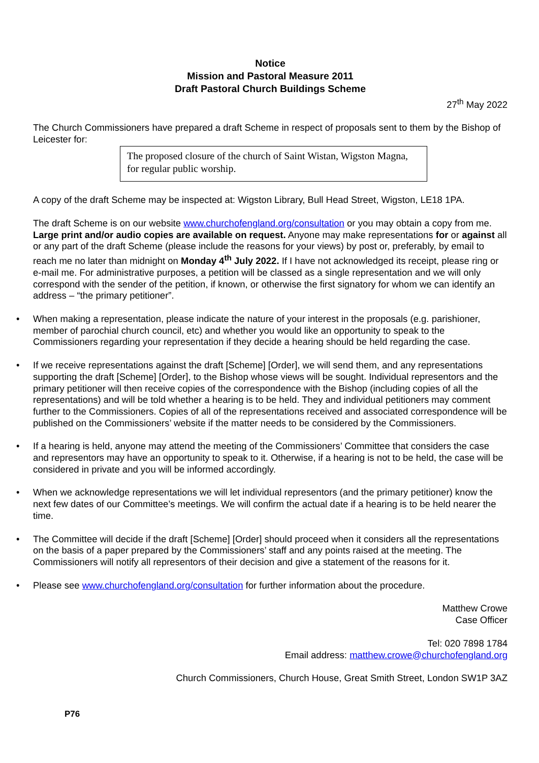Notice
Mission and Pastoral Measure 2011
Draft Pastoral Church Buildings Scheme
27<sup>th</sup> May 2022
The Church Commissioners have prepared a draft Scheme in respect of proposals sent to them by the Bishop of Leicester for:
The proposed closure of the church of Saint Wistan, Wigston Magna, for regular public worship.
A copy of the draft Scheme may be inspected at: Wigston Library, Bull Head Street, Wigston, LE18 1PA.
The draft Scheme is on our website www.churchofengland.org/consultation or you may obtain a copy from me. Large print and/or audio copies are available on request. Anyone may make representations for or against all or any part of the draft Scheme (please include the reasons for your views) by post or, preferably, by email to reach me no later than midnight on Monday 4<sup>th</sup> July 2022. If I have not acknowledged its receipt, please ring or e-mail me. For administrative purposes, a petition will be classed as a single representation and we will only correspond with the sender of the petition, if known, or otherwise the first signatory for whom we can identify an address – “the primary petitioner”.
• When making a representation, please indicate the nature of your interest in the proposals (e.g. parishioner, member of parochial church council, etc) and whether you would like an opportunity to speak to the Commissioners regarding your representation if they decide a hearing should be held regarding the case.
• If we receive representations against the draft [Scheme] [Order], we will send them, and any representations supporting the draft [Scheme] [Order], to the Bishop whose views will be sought. Individual representors and the primary petitioner will then receive copies of the correspondence with the Bishop (including copies of all the representations) and will be told whether a hearing is to be held. They and individual petitioners may comment further to the Commissioners. Copies of all of the representations received and associated correspondence will be published on the Commissioners’ website if the matter needs to be considered by the Commissioners.
• If a hearing is held, anyone may attend the meeting of the Commissioners’ Committee that considers the case and representors may have an opportunity to speak to it. Otherwise, if a hearing is not to be held, the case will be considered in private and you will be informed accordingly.
• When we acknowledge representations we will let individual representors (and the primary petitioner) know the next few dates of our Committee’s meetings. We will confirm the actual date if a hearing is to be held nearer the time.
• The Committee will decide if the draft [Scheme] [Order] should proceed when it considers all the representations on the basis of a paper prepared by the Commissioners’ staff and any points raised at the meeting. The Commissioners will notify all representors of their decision and give a statement of the reasons for it.
• Please see www.churchofengland.org/consultation for further information about the procedure.
Matthew Crowe
Case Officer
Tel: 020 7898 1784
Email address: matthew.crowe@churchofengland.org
Church Commissioners, Church House, Great Smith Street, London SW1P 3AZ
P76